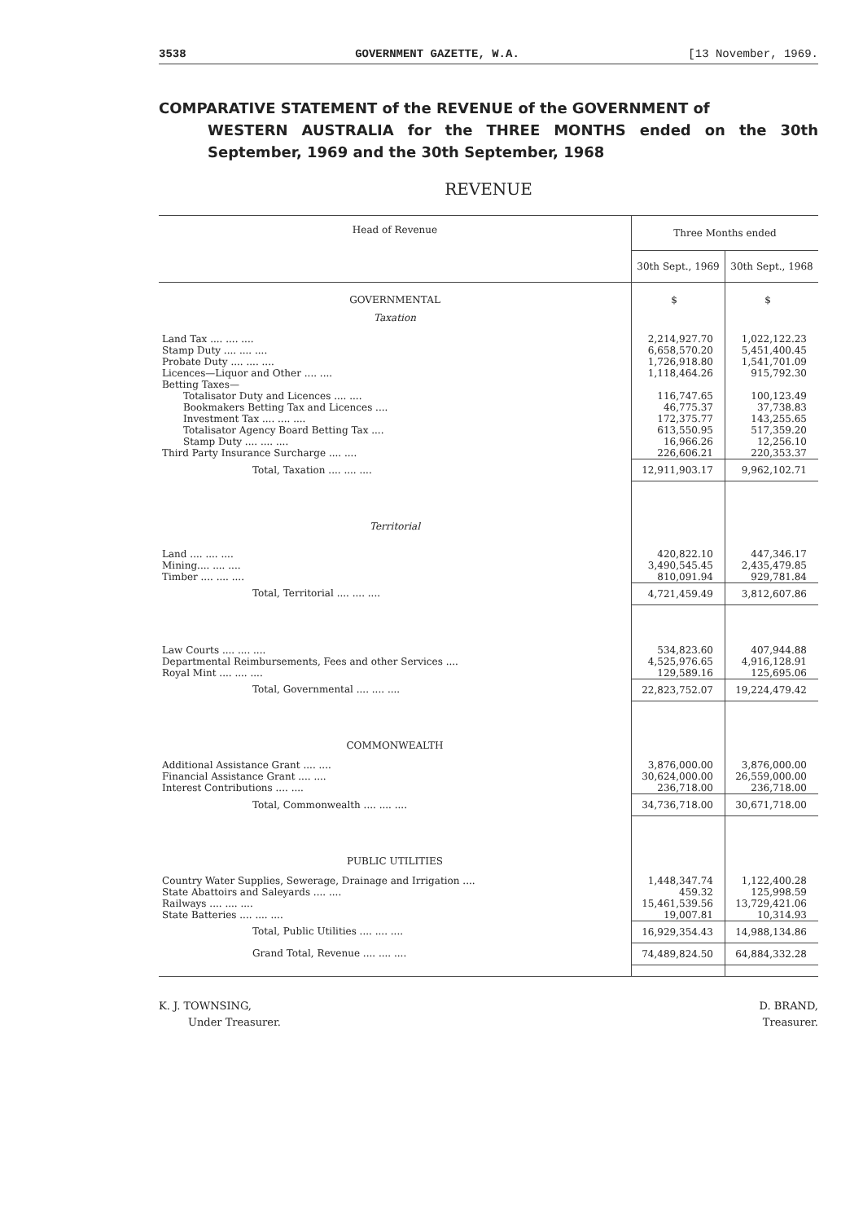3538 GOVERNMENT GAZETTE, W.A. [13 November, 1969.
COMPARATIVE STATEMENT of the REVENUE of the GOVERNMENT of
WESTERN AUSTRALIA for the THREE MONTHS ended on the 30th September, 1969 and the 30th September, 1968
REVENUE
| Head of Revenue | Three Months ended | |
| --- | --- | --- |
| | 30th Sept., 1969 | 30th Sept., 1968 |
| GOVERNMENTAL | $ | $ |
| Taxation | | |
| Land Tax .... .... .... | 2,214,927.70 | 1,022,122.23 |
| Stamp Duty .... .... .... | 6,658,570.20 | 5,451,400.45 |
| Probate Duty .... .... .... | 1,726,918.80 | 1,541,701.09 |
| Licences—Liquor and Other .... .... | 1,118,464.26 | 915,792.30 |
| Betting Taxes— | | |
| Totalisator Duty and Licences .... .... | 116,747.65 | 100,123.49 |
| Bookmakers Betting Tax and Licences .... | 46,775.37 | 37,738.83 |
| Investment Tax .... .... .... | 172,375.77 | 143,255.65 |
| Totalisator Agency Board Betting Tax .... | 613,550.95 | 517,359.20 |
| Stamp Duty .... .... .... | 16,966.26 | 12,256.10 |
| Third Party Insurance Surcharge .... .... | 226,606.21 | 220,353.37 |
| Total, Taxation .... .... .... | 12,911,903.17 | 9,962,102.71 |
| Territorial | | |
| Land .... .... .... | 420,822.10 | 447,346.17 |
| Mining.... .... .... | 3,490,545.45 | 2,435,479.85 |
| Timber .... .... .... | 810,091.94 | 929,781.84 |
| Total, Territorial .... .... .... | 4,721,459.49 | 3,812,607.86 |
| Law Courts .... .... .... | 534,823.60 | 407,944.88 |
| Departmental Reimbursements, Fees and other Services .... | 4,525,976.65 | 4,916,128.91 |
| Royal Mint .... .... .... | 129,589.16 | 125,695.06 |
| Total, Governmental .... .... .... | 22,823,752.07 | 19,224,479.42 |
| COMMONWEALTH | | |
| Additional Assistance Grant .... .... | 3,876,000.00 | 3,876,000.00 |
| Financial Assistance Grant .... .... | 30,624,000.00 | 26,559,000.00 |
| Interest Contributions .... .... | 236,718.00 | 236,718.00 |
| Total, Commonwealth .... .... .... | 34,736,718.00 | 30,671,718.00 |
| PUBLIC UTILITIES | | |
| Country Water Supplies, Sewerage, Drainage and Irrigation .... | 1,448,347.74 | 1,122,400.28 |
| State Abattoirs and Saleyards .... .... | 459.32 | 125,998.59 |
| Railways .... .... .... | 15,461,539.56 | 13,729,421.06 |
| State Batteries .... .... .... | 19,007.81 | 10,314.93 |
| Total, Public Utilities .... .... .... | 16,929,354.43 | 14,988,134.86 |
| Grand Total, Revenue .... .... .... | 74,489,824.50 | 64,884,332.28 |
K. J. TOWNSING,
Under Treasurer.
D. BRAND,
Treasurer.